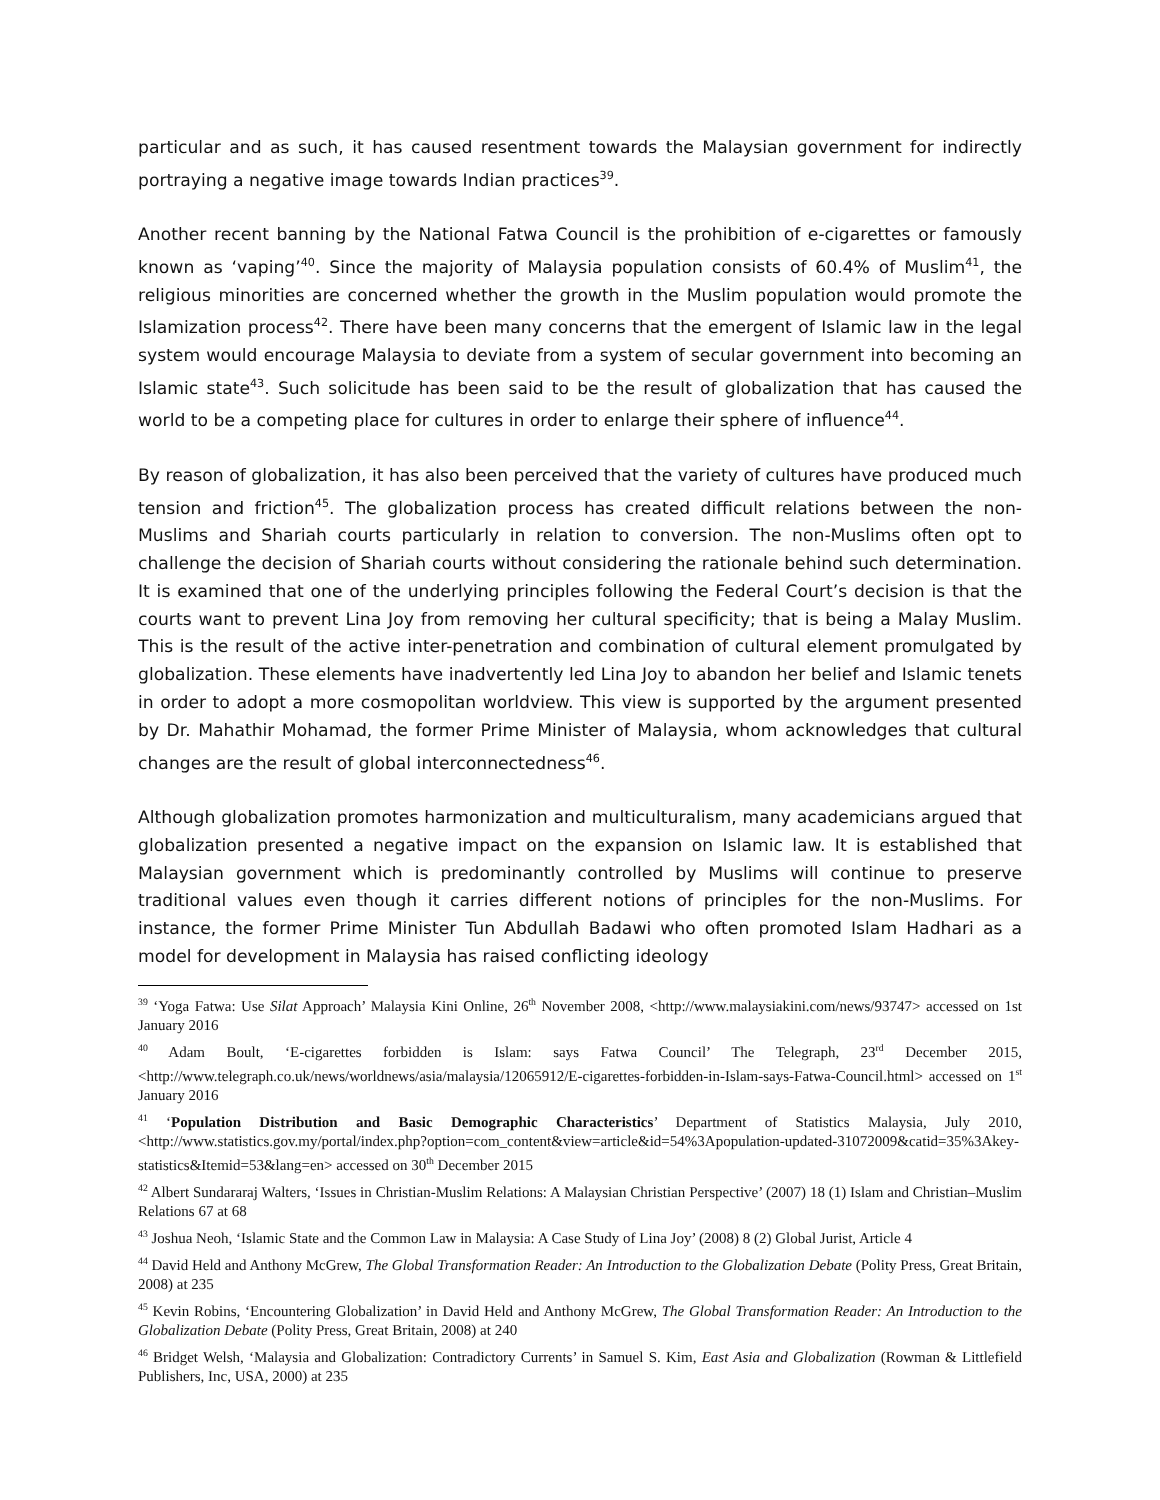particular and as such, it has caused resentment towards the Malaysian government for indirectly portraying a negative image towards Indian practices<sup>39</sup>.
Another recent banning by the National Fatwa Council is the prohibition of e-cigarettes or famously known as ‘vaping’<sup>40</sup>. Since the majority of Malaysia population consists of 60.4% of Muslim<sup>41</sup>, the religious minorities are concerned whether the growth in the Muslim population would promote the Islamization process<sup>42</sup>. There have been many concerns that the emergent of Islamic law in the legal system would encourage Malaysia to deviate from a system of secular government into becoming an Islamic state<sup>43</sup>. Such solicitude has been said to be the result of globalization that has caused the world to be a competing place for cultures in order to enlarge their sphere of influence<sup>44</sup>.
By reason of globalization, it has also been perceived that the variety of cultures have produced much tension and friction<sup>45</sup>. The globalization process has created difficult relations between the non-Muslims and Shariah courts particularly in relation to conversion. The non-Muslims often opt to challenge the decision of Shariah courts without considering the rationale behind such determination. It is examined that one of the underlying principles following the Federal Court’s decision is that the courts want to prevent Lina Joy from removing her cultural specificity; that is being a Malay Muslim. This is the result of the active inter-penetration and combination of cultural element promulgated by globalization. These elements have inadvertently led Lina Joy to abandon her belief and Islamic tenets in order to adopt a more cosmopolitan worldview. This view is supported by the argument presented by Dr. Mahathir Mohamad, the former Prime Minister of Malaysia, whom acknowledges that cultural changes are the result of global interconnectedness<sup>46</sup>.
Although globalization promotes harmonization and multiculturalism, many academicians argued that globalization presented a negative impact on the expansion on Islamic law. It is established that Malaysian government which is predominantly controlled by Muslims will continue to preserve traditional values even though it carries different notions of principles for the non-Muslims. For instance, the former Prime Minister Tun Abdullah Badawi who often promoted Islam Hadhari as a model for development in Malaysia has raised conflicting ideology
<sup>39</sup> ‘Yoga Fatwa: Use Silat Approach’ Malaysia Kini Online, 26<sup>th</sup> November 2008, <http://www.malaysiakini.com/news/93747> accessed on 1st January 2016
<sup>40</sup> Adam Boult, ‘E-cigarettes forbidden is Islam: says Fatwa Council’ The Telegraph, 23<sup>rd</sup> December 2015, <http://www.telegraph.co.uk/news/worldnews/asia/malaysia/12065912/E-cigarettes-forbidden-in-Islam-says-Fatwa-Council.html> accessed on 1<sup>st</sup> January 2016
<sup>41</sup> ‘Population Distribution and Basic Demographic Characteristics’ Department of Statistics Malaysia, July 2010, <http://www.statistics.gov.my/portal/index.php?option=com_content&view=article&id=54%3Apopulation-updated-31072009&catid=35%3Akey-statistics&Itemid=53&lang=en> accessed on 30<sup>th</sup> December 2015
<sup>42</sup> Albert Sundararaj Walters, ‘Issues in Christian-Muslim Relations: A Malaysian Christian Perspective’ (2007) 18 (1) Islam and Christian–Muslim Relations 67 at 68
<sup>43</sup> Joshua Neoh, ‘Islamic State and the Common Law in Malaysia: A Case Study of Lina Joy’ (2008) 8 (2) Global Jurist, Article 4
<sup>44</sup> David Held and Anthony McGrew, The Global Transformation Reader: An Introduction to the Globalization Debate (Polity Press, Great Britain, 2008) at 235
<sup>45</sup> Kevin Robins, ‘Encountering Globalization’ in David Held and Anthony McGrew, The Global Transformation Reader: An Introduction to the Globalization Debate (Polity Press, Great Britain, 2008) at 240
<sup>46</sup> Bridget Welsh, ‘Malaysia and Globalization: Contradictory Currents’ in Samuel S. Kim, East Asia and Globalization (Rowman & Littlefield Publishers, Inc, USA, 2000) at 235